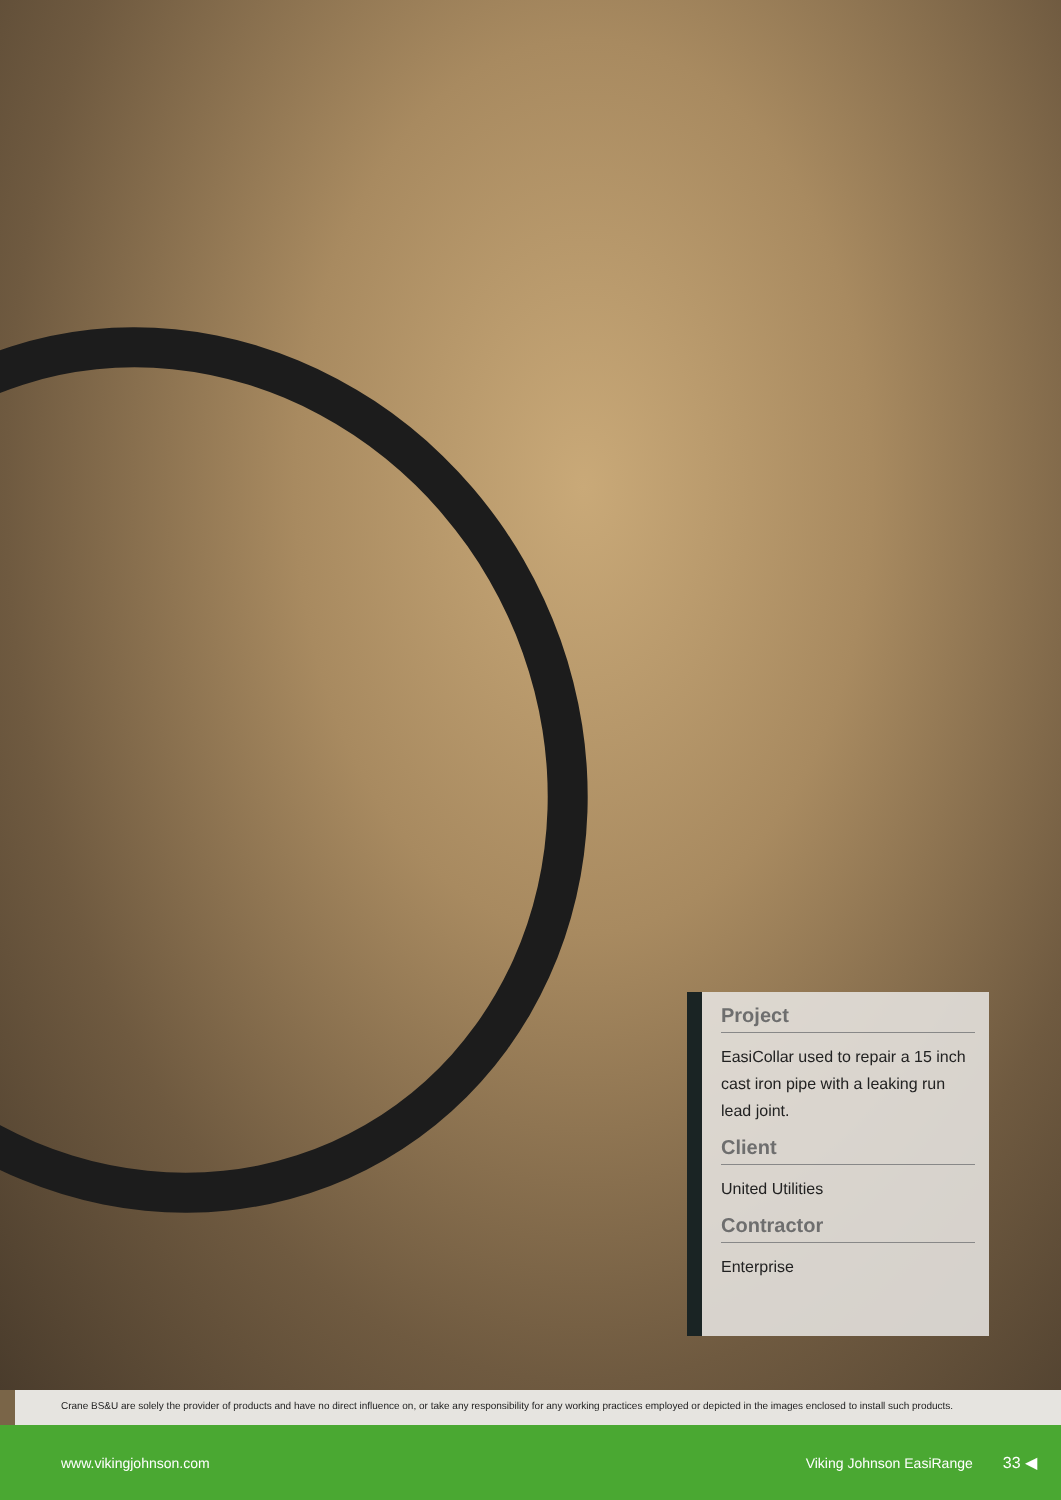Project
EasiCollar used to repair a 15 inch cast iron pipe with a leaking run lead joint.
Client
United Utilities
Contractor
Enterprise
Crane BS&U are solely the provider of products and have no direct influence on, or take any responsibility for any working practices employed or depicted in the images enclosed to install such products.
www.vikingjohnson.com Viking Johnson EasiRange 33 ◀